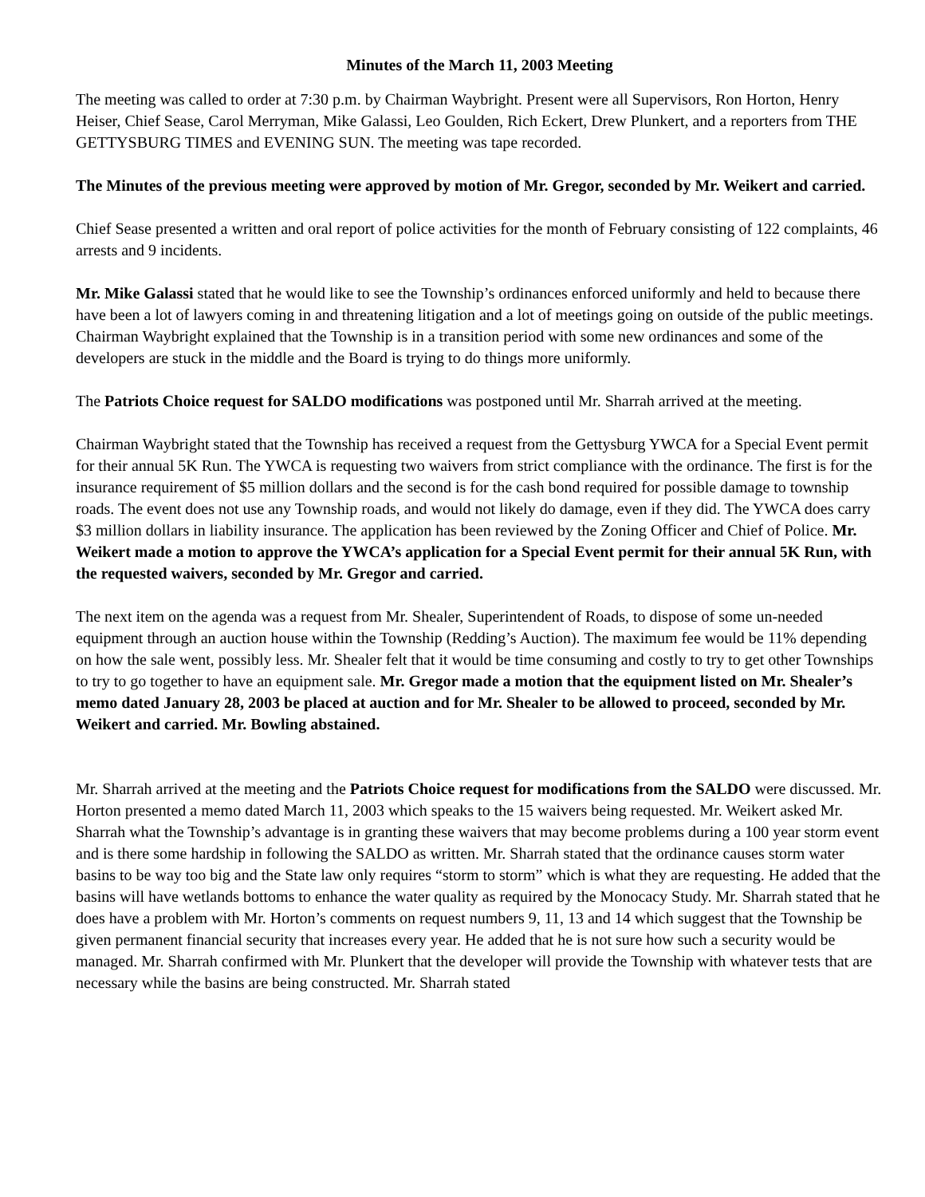Minutes of the March 11, 2003 Meeting
The meeting was called to order at 7:30 p.m. by Chairman Waybright. Present were all Supervisors, Ron Horton, Henry Heiser, Chief Sease, Carol Merryman, Mike Galassi, Leo Goulden, Rich Eckert, Drew Plunkert, and a reporters from THE GETTYSBURG TIMES and EVENING SUN. The meeting was tape recorded.
The Minutes of the previous meeting were approved by motion of Mr. Gregor, seconded by Mr. Weikert and carried.
Chief Sease presented a written and oral report of police activities for the month of February consisting of 122 complaints, 46 arrests and 9 incidents.
Mr. Mike Galassi stated that he would like to see the Township’s ordinances enforced uniformly and held to because there have been a lot of lawyers coming in and threatening litigation and a lot of meetings going on outside of the public meetings. Chairman Waybright explained that the Township is in a transition period with some new ordinances and some of the developers are stuck in the middle and the Board is trying to do things more uniformly.
The Patriots Choice request for SALDO modifications was postponed until Mr. Sharrah arrived at the meeting.
Chairman Waybright stated that the Township has received a request from the Gettysburg YWCA for a Special Event permit for their annual 5K Run. The YWCA is requesting two waivers from strict compliance with the ordinance. The first is for the insurance requirement of $5 million dollars and the second is for the cash bond required for possible damage to township roads. The event does not use any Township roads, and would not likely do damage, even if they did. The YWCA does carry $3 million dollars in liability insurance. The application has been reviewed by the Zoning Officer and Chief of Police. Mr. Weikert made a motion to approve the YWCA’s application for a Special Event permit for their annual 5K Run, with the requested waivers, seconded by Mr. Gregor and carried.
The next item on the agenda was a request from Mr. Shealer, Superintendent of Roads, to dispose of some un-needed equipment through an auction house within the Township (Redding’s Auction). The maximum fee would be 11% depending on how the sale went, possibly less. Mr. Shealer felt that it would be time consuming and costly to try to get other Townships to try to go together to have an equipment sale. Mr. Gregor made a motion that the equipment listed on Mr. Shealer’s memo dated January 28, 2003 be placed at auction and for Mr. Shealer to be allowed to proceed, seconded by Mr. Weikert and carried. Mr. Bowling abstained.
Mr. Sharrah arrived at the meeting and the Patriots Choice request for modifications from the SALDO were discussed. Mr. Horton presented a memo dated March 11, 2003 which speaks to the 15 waivers being requested. Mr. Weikert asked Mr. Sharrah what the Township’s advantage is in granting these waivers that may become problems during a 100 year storm event and is there some hardship in following the SALDO as written. Mr. Sharrah stated that the ordinance causes storm water basins to be way too big and the State law only requires “storm to storm” which is what they are requesting. He added that the basins will have wetlands bottoms to enhance the water quality as required by the Monocacy Study. Mr. Sharrah stated that he does have a problem with Mr. Horton’s comments on request numbers 9, 11, 13 and 14 which suggest that the Township be given permanent financial security that increases every year. He added that he is not sure how such a security would be managed. Mr. Sharrah confirmed with Mr. Plunkert that the developer will provide the Township with whatever tests that are necessary while the basins are being constructed. Mr. Sharrah stated